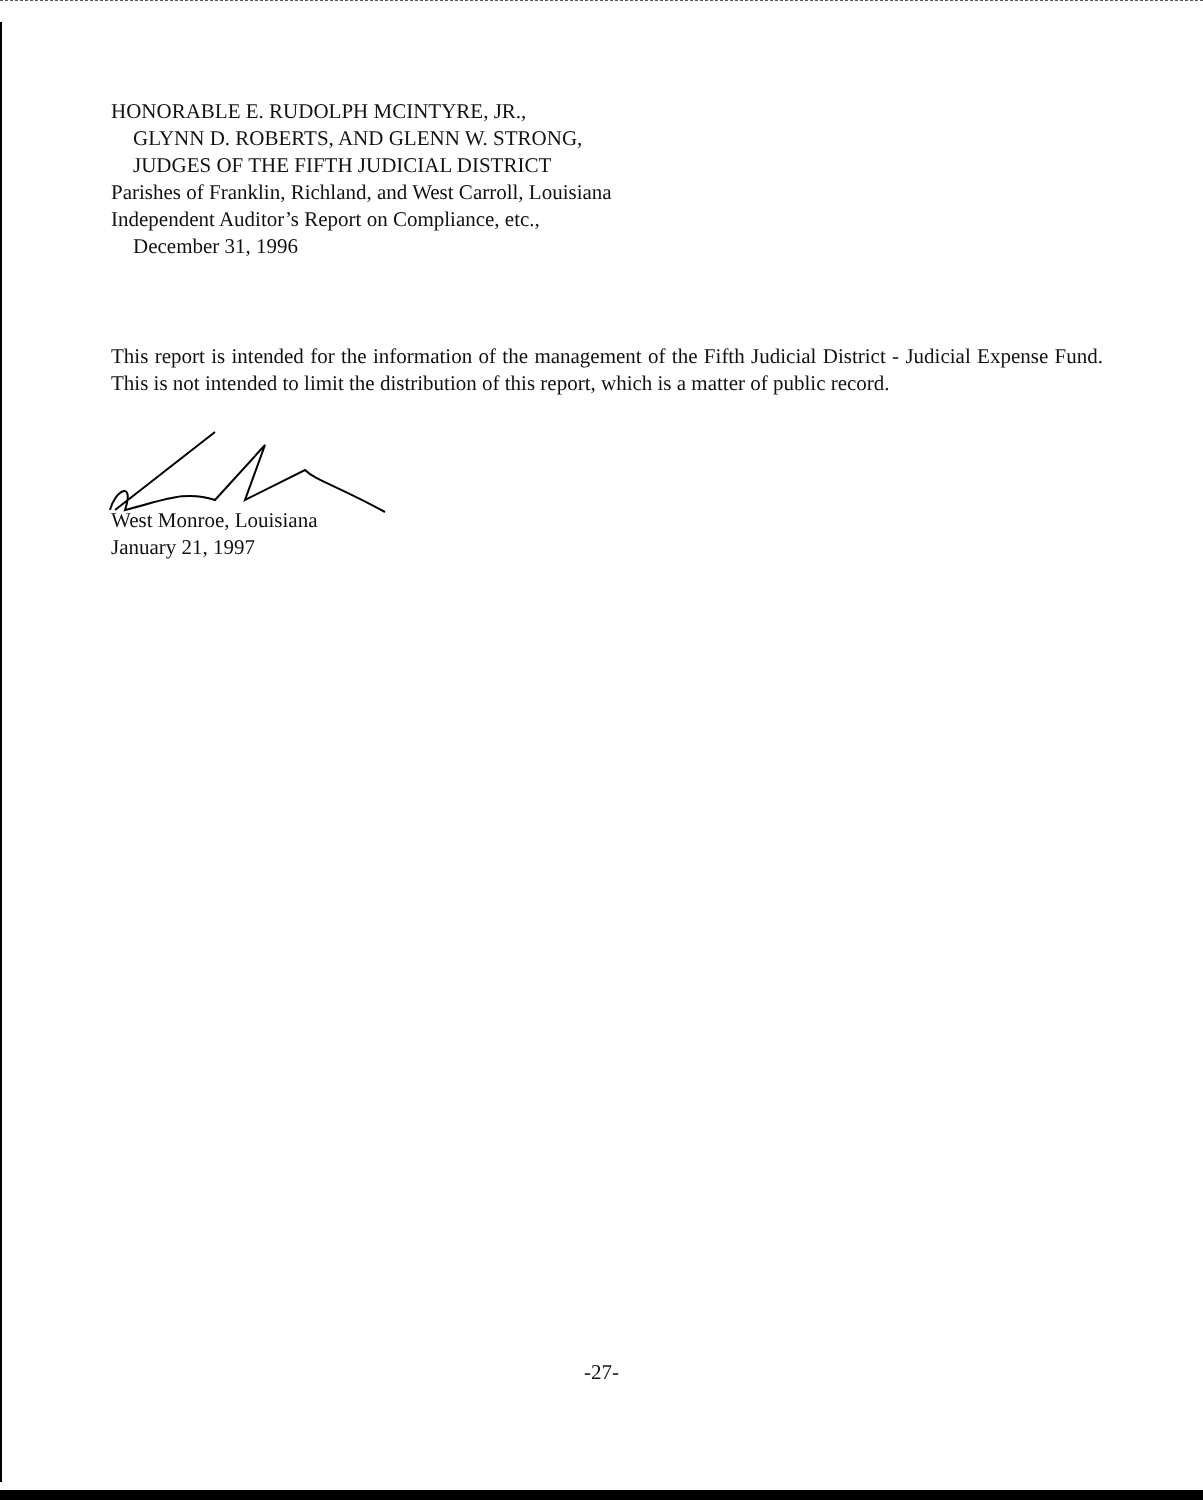HONORABLE E. RUDOLPH MCINTYRE, JR.,
GLYNN D. ROBERTS, AND GLENN W. STRONG,
JUDGES OF THE FIFTH JUDICIAL DISTRICT
Parishes of Franklin, Richland, and West Carroll, Louisiana
Independent Auditor’s Report on Compliance, etc.,
December 31, 1996
This report is intended for the information of the management of the Fifth Judicial District - Judicial Expense Fund. This is not intended to limit the distribution of this report, which is a matter of public record.
West Monroe, Louisiana
January 21, 1997
-27-